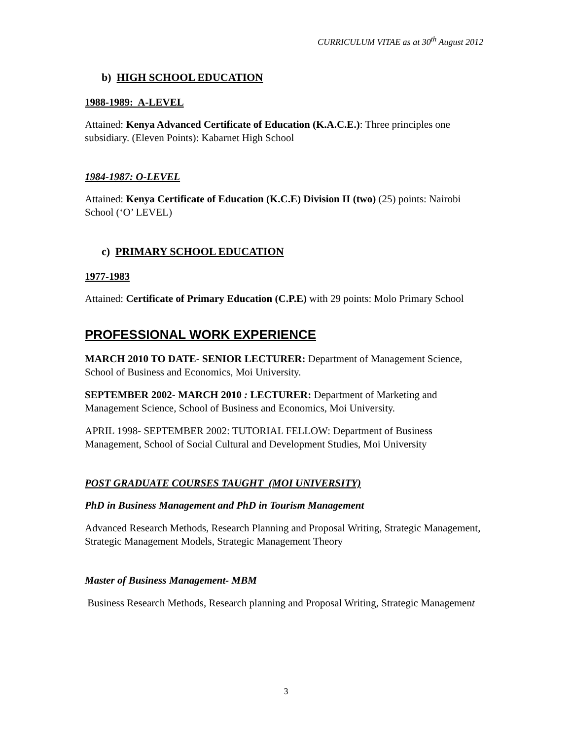CURRICULUM VITAE as at 30<sup>th</sup> August 2012
b) HIGH SCHOOL EDUCATION
1988-1989: A-LEVEL
Attained: Kenya Advanced Certificate of Education (K.A.C.E.): Three principles one subsidiary. (Eleven Points): Kabarnet High School
1984-1987: O-LEVEL
Attained: Kenya Certificate of Education (K.C.E) Division II (two) (25) points: Nairobi School (‘O’ LEVEL)
c) PRIMARY SCHOOL EDUCATION
1977-1983
Attained: Certificate of Primary Education (C.P.E) with 29 points: Molo Primary School
PROFESSIONAL WORK EXPERIENCE
MARCH 2010 TO DATE- SENIOR LECTURER: Department of Management Science, School of Business and Economics, Moi University.
SEPTEMBER 2002- MARCH 2010 : LECTURER: Department of Marketing and Management Science, School of Business and Economics, Moi University.
APRIL 1998- SEPTEMBER 2002: TUTORIAL FELLOW: Department of Business Management, School of Social Cultural and Development Studies, Moi University
POST GRADUATE COURSES TAUGHT (MOI UNIVERSITY)
PhD in Business Management and PhD in Tourism Management
Advanced Research Methods, Research Planning and Proposal Writing, Strategic Management, Strategic Management Models, Strategic Management Theory
Master of Business Management- MBM
Business Research Methods, Research planning and Proposal Writing, Strategic Management
3